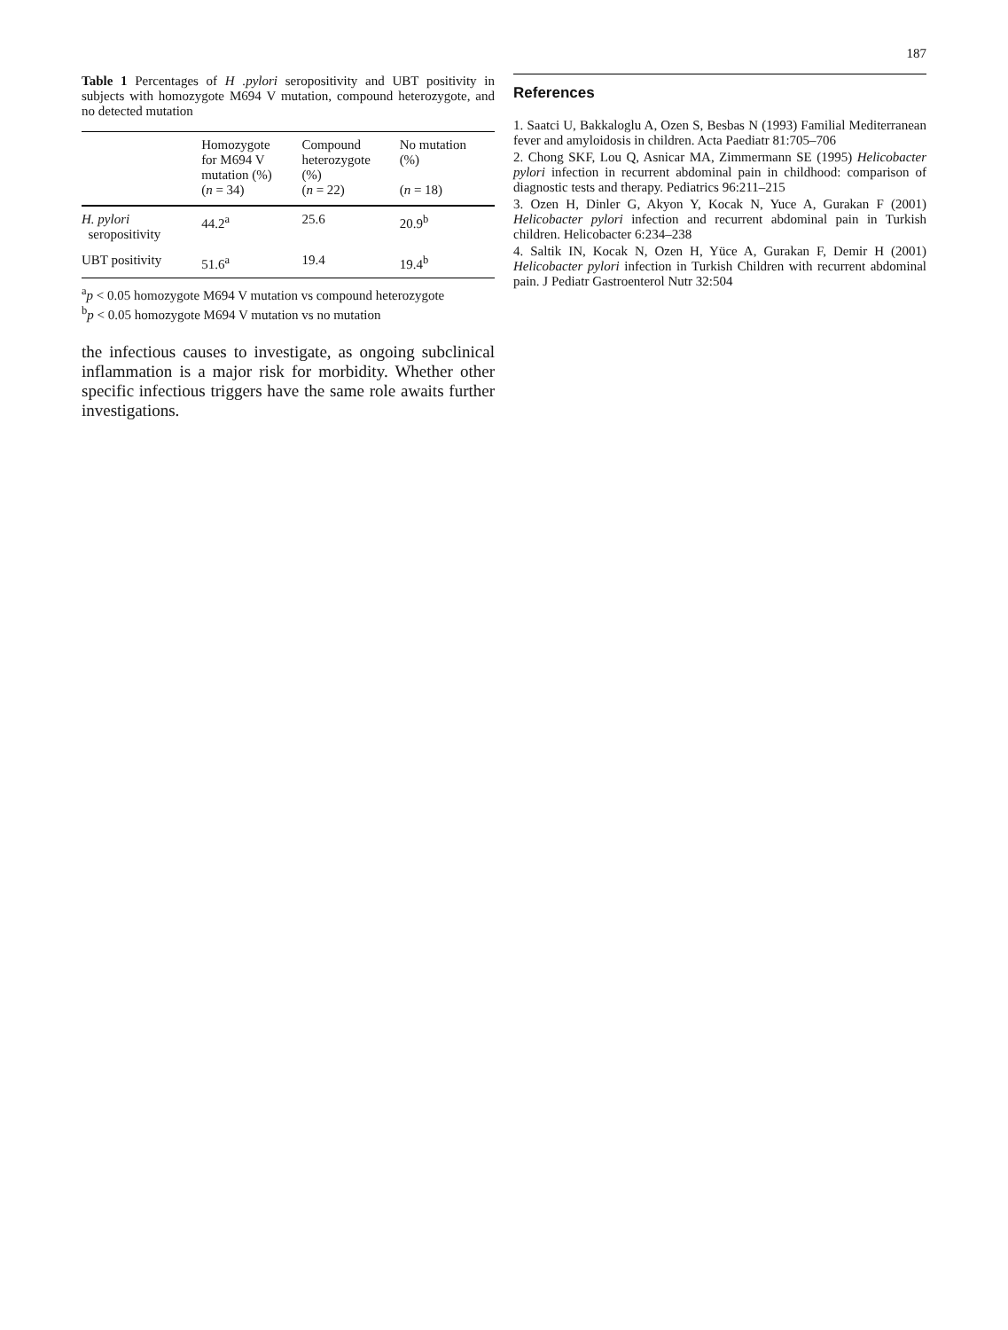187
Table 1 Percentages of H .pylori seropositivity and UBT positivity in subjects with homozygote M694 V mutation, compound heterozygote, and no detected mutation
| | Homozygote for M694 V mutation (%) ( n = 34) | Compound heterozygote (%) ( n = 22) | No mutation (%) ( n = 18) |
| --- | --- | --- | --- |
| H. pylori seropositivity | 44.2<sup>a</sup> | 25.6 | 20.9<sup>b</sup> |
| UBT positivity | 51.6<sup>a</sup> | 19.4 | 19.4<sup>b</sup> |
<sup>a</sup> p < 0.05 homozygote M694 V mutation vs compound heterozygote
<sup>b</sup> p < 0.05 homozygote M694 V mutation vs no mutation
the infectious causes to investigate, as ongoing subclinical inflammation is a major risk for morbidity. Whether other specific infectious triggers have the same role awaits further investigations.
References
1. Saatci U, Bakkaloglu A, Ozen S, Besbas N (1993) Familial Mediterranean fever and amyloidosis in children. Acta Paediatr 81:705–706
2. Chong SKF, Lou Q, Asnicar MA, Zimmermann SE (1995) Helicobacter pylori infection in recurrent abdominal pain in childhood: comparison of diagnostic tests and therapy. Pediatrics 96:211–215
3. Ozen H, Dinler G, Akyon Y, Kocak N, Yuce A, Gurakan F (2001) Helicobacter pylori infection and recurrent abdominal pain in Turkish children. Helicobacter 6:234–238
4. Saltik IN, Kocak N, Ozen H, Yüce A, Gurakan F, Demir H (2001) Helicobacter pylori infection in Turkish Children with recurrent abdominal pain. J Pediatr Gastroenterol Nutr 32:504